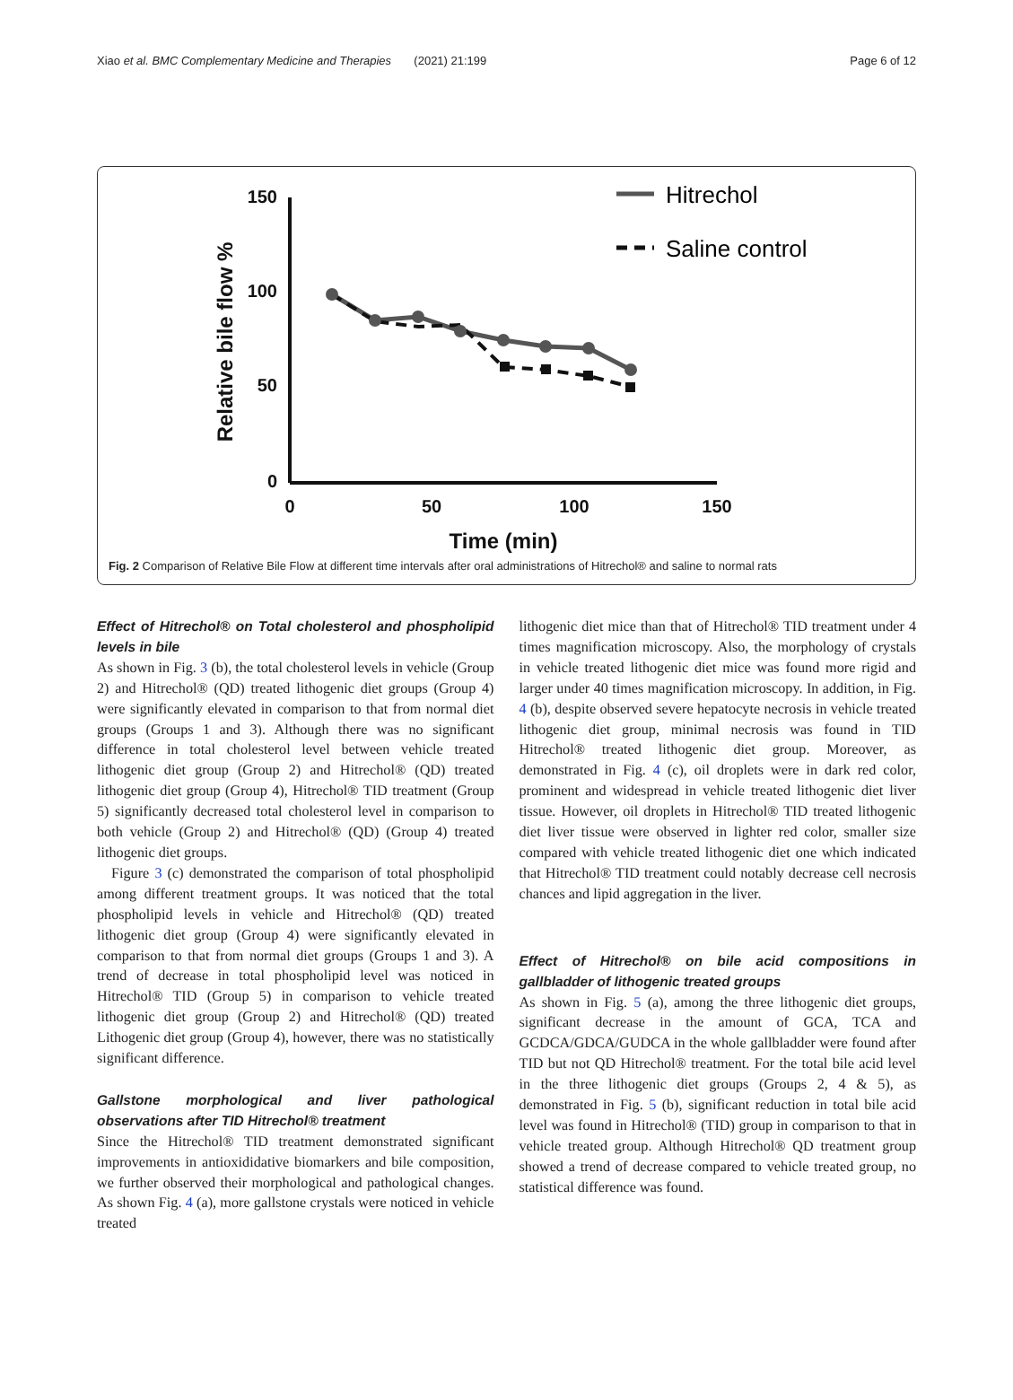Xiao et al. BMC Complementary Medicine and Therapies (2021) 21:199 Page 6 of 12
150
100
50
0
0
50
100
150
Time (min)
Relative bile flow %
Hitrechol
Saline control
Fig. 2 Comparison of Relative Bile Flow at different time intervals after oral administrations of Hitrechol® and saline to normal rats
Effect of Hitrechol® on Total cholesterol and phospholipid levels in bile
As shown in Fig. 3 (b), the total cholesterol levels in vehicle (Group 2) and Hitrechol® (QD) treated lithogenic diet groups (Group 4) were significantly elevated in comparison to that from normal diet groups (Groups 1 and 3). Although there was no significant difference in total cholesterol level between vehicle treated lithogenic diet group (Group 2) and Hitrechol® (QD) treated lithogenic diet group (Group 4), Hitrechol® TID treatment (Group 5) significantly decreased total cholesterol level in comparison to both vehicle (Group 2) and Hitrechol® (QD) (Group 4) treated lithogenic diet groups.
Figure 3 (c) demonstrated the comparison of total phospholipid among different treatment groups. It was noticed that the total phospholipid levels in vehicle and Hitrechol® (QD) treated lithogenic diet group (Group 4) were significantly elevated in comparison to that from normal diet groups (Groups 1 and 3). A trend of decrease in total phospholipid level was noticed in Hitrechol® TID (Group 5) in comparison to vehicle treated lithogenic diet group (Group 2) and Hitrechol® (QD) treated Lithogenic diet group (Group 4), however, there was no statistically significant difference.
Gallstone morphological and liver pathological observations after TID Hitrechol® treatment
Since the Hitrechol® TID treatment demonstrated significant improvements in antioxididative biomarkers and bile composition, we further observed their morphological and pathological changes. As shown Fig. 4 (a), more gallstone crystals were noticed in vehicle treated
lithogenic diet mice than that of Hitrechol® TID treatment under 4 times magnification microscopy. Also, the morphology of crystals in vehicle treated lithogenic diet mice was found more rigid and larger under 40 times magnification microscopy. In addition, in Fig. 4 (b), despite observed severe hepatocyte necrosis in vehicle treated lithogenic diet group, minimal necrosis was found in TID Hitrechol® treated lithogenic diet group. Moreover, as demonstrated in Fig. 4 (c), oil droplets were in dark red color, prominent and widespread in vehicle treated lithogenic diet liver tissue. However, oil droplets in Hitrechol® TID treated lithogenic diet liver tissue were observed in lighter red color, smaller size compared with vehicle treated lithogenic diet one which indicated that Hitrechol® TID treatment could notably decrease cell necrosis chances and lipid aggregation in the liver.
Effect of Hitrechol® on bile acid compositions in gallbladder of lithogenic treated groups
As shown in Fig. 5 (a), among the three lithogenic diet groups, significant decrease in the amount of GCA, TCA and GCDCA/GDCA/GUDCA in the whole gallbladder were found after TID but not QD Hitrechol® treatment. For the total bile acid level in the three lithogenic diet groups (Groups 2, 4 & 5), as demonstrated in Fig. 5 (b), significant reduction in total bile acid level was found in Hitrechol® (TID) group in comparison to that in vehicle treated group. Although Hitrechol® QD treatment group showed a trend of decrease compared to vehicle treated group, no statistical difference was found.